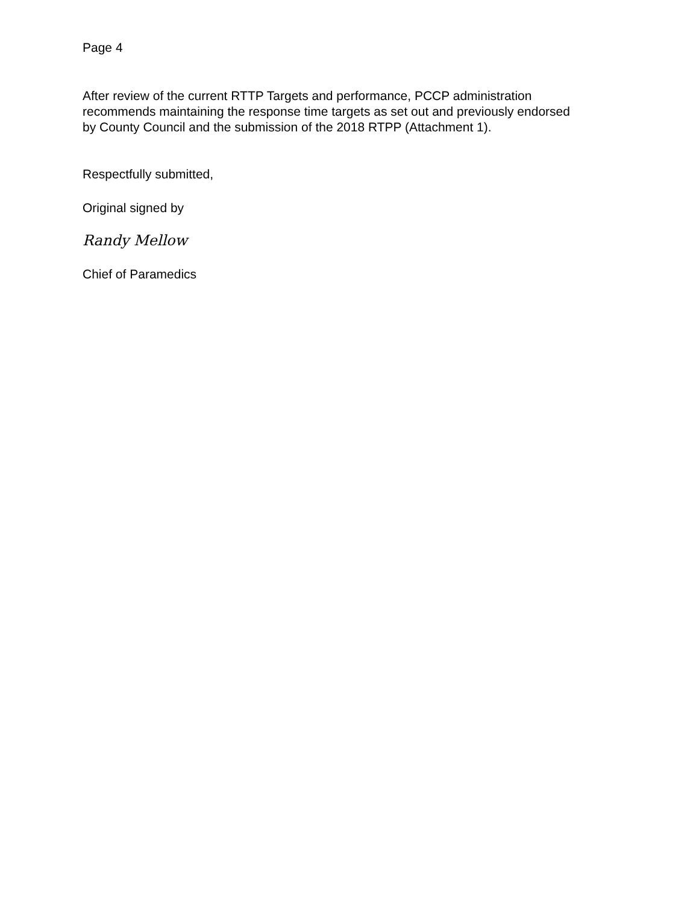Page 4
After review of the current RTTP Targets and performance, PCCP administration recommends maintaining the response time targets as set out and previously endorsed by County Council and the submission of the 2018 RTPP (Attachment 1).
Respectfully submitted,
Original signed by
Randy Mellow
Chief of Paramedics